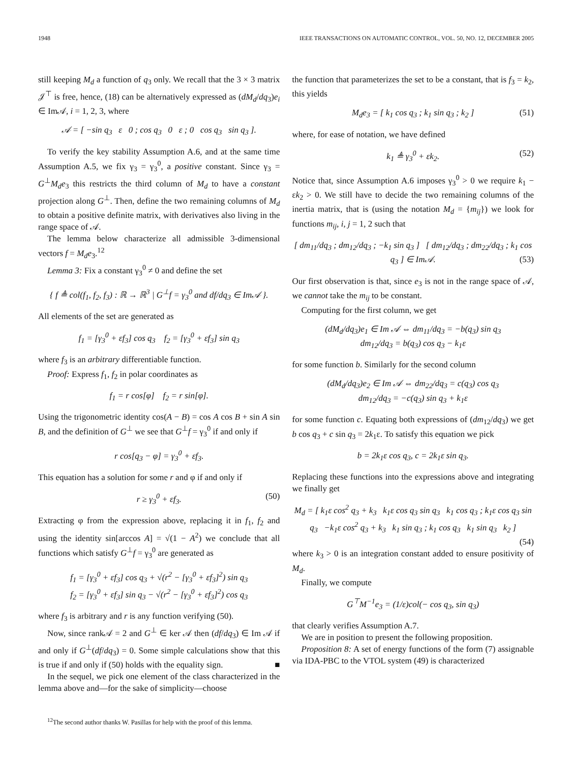1948 IEEE TRANSACTIONS ON AUTOMATIC CONTROL, VOL. 50, NO. 12, DECEMBER 2005
still keeping M<sub>d</sub> a function of q<sub>3</sub> only. We recall that the 3 × 3 matrix 𝒥<sup>⊤</sup> is free, hence, (18) can be alternatively expressed as (dM<sub>d</sub>/dq<sub>3</sub>)e<sub>i</sub> ∈ Im𝒜, i = 1, 2, 3, where
𝒜 = [ −sin q<sub>3</sub> ε 0 ; cos q<sub>3</sub> 0 ε ; 0 cos q<sub>3</sub> sin q<sub>3</sub> ].
To verify the key stability Assumption A.6, and at the same time Assumption A.5, we fix γ<sub>3</sub> = γ<sub>3</sub><sup>0</sup>, a positive constant. Since γ<sub>3</sub> = G<sup>⊥</sup>M<sub>d</sub>e<sub>3</sub> this restricts the third column of M<sub>d</sub> to have a constant projection along G<sup>⊥</sup>. Then, define the two remaining columns of M<sub>d</sub> to obtain a positive definite matrix, with derivatives also living in the range space of 𝒜.
The lemma below characterize all admissible 3-dimensional vectors f = M<sub>d</sub>e<sub>3</sub>.<sup>12</sup>
Lemma 3: Fix a constant γ<sub>3</sub><sup>0</sup> ≠ 0 and define the set
{ f ≜ col(f<sub>1</sub>, f<sub>2</sub>, f<sub>3</sub>) : ℝ → ℝ<sup>3</sup> | G<sup>⊥</sup>f = γ<sub>3</sub><sup>0</sup> and df/dq<sub>3</sub> ∈ Im𝒜 }.
All elements of the set are generated as
f<sub>1</sub> = [γ<sub>3</sub><sup>0</sup> + εf<sub>3</sub>] cos q<sub>3</sub> f<sub>2</sub> = [γ<sub>3</sub><sup>0</sup> + εf<sub>3</sub>] sin q<sub>3</sub>
where f<sub>3</sub> is an arbitrary differentiable function.
Proof: Express f<sub>1</sub>, f<sub>2</sub> in polar coordinates as
f<sub>1</sub> = r cos[φ] f<sub>2</sub> = r sin[φ].
Using the trigonometric identity cos(A − B) = cos A cos B + sin A sin B, and the definition of G<sup>⊥</sup> we see that G<sup>⊥</sup>f = γ<sub>3</sub><sup>0</sup> if and only if
r cos[q<sub>3</sub> − φ] = γ<sub>3</sub><sup>0</sup> + εf<sub>3</sub>.
This equation has a solution for some r and φ if and only if
r ≥ γ<sub>3</sub><sup>0</sup> + εf<sub>3</sub>. (50)
Extracting φ from the expression above, replacing it in f<sub>1</sub>, f<sub>2</sub> and using the identity sin[arccos A] = √(1 − A<sup>2</sup>) we conclude that all functions which satisfy G<sup>⊥</sup>f = γ<sub>3</sub><sup>0</sup> are generated as
f<sub>1</sub> = [γ<sub>3</sub><sup>0</sup> + εf<sub>3</sub>] cos q<sub>3</sub> + √(r<sup>2</sup> − [γ<sub>3</sub><sup>0</sup> + εf<sub>3</sub>]<sup>2</sup>) sin q<sub>3</sub>
f<sub>2</sub> = [γ<sub>3</sub><sup>0</sup> + εf<sub>3</sub>] sin q<sub>3</sub> − √(r<sup>2</sup> − [γ<sub>3</sub><sup>0</sup> + εf<sub>3</sub>]<sup>2</sup>) cos q<sub>3</sub>
where f<sub>3</sub> is arbitrary and r is any function verifying (50).
Now, since rank𝒜 = 2 and G<sup>⊥</sup> ∈ ker 𝒜 then (df/dq<sub>3</sub>) ∈ Im 𝒜 if and only if G<sup>⊥</sup>(df/dq<sub>3</sub>) = 0. Some simple calculations show that this is true if and only if (50) holds with the equality sign. ■
In the sequel, we pick one element of the class characterized in the lemma above and—for the sake of simplicity—choose
<sup>12</sup> The second author thanks W. Pasillas for help with the proof of this lemma.
the function that parameterizes the set to be a constant, that is f<sub>3</sub> = k<sub>2</sub>, this yields
M<sub>d</sub>e<sub>3</sub> = [ k<sub>1</sub> cos q<sub>3</sub> ; k<sub>1</sub> sin q<sub>3</sub> ; k<sub>2</sub> ] (51)
where, for ease of notation, we have defined
k<sub>1</sub> ≜ γ<sub>3</sub><sup>0</sup> + εk<sub>2</sub>. (52)
Notice that, since Assumption A.6 imposes γ<sub>3</sub><sup>0</sup> > 0 we require k<sub>1</sub> − εk<sub>2</sub> > 0. We still have to decide the two remaining columns of the inertia matrix, that is (using the notation M<sub>d</sub> = {m<sub>ij</sub>}) we look for functions m<sub>ij</sub>, i, j = 1, 2 such that
[ dm<sub>11</sub>/dq<sub>3</sub> ; dm<sub>12</sub>/dq<sub>3</sub> ; −k<sub>1</sub> sin q<sub>3</sub> ] [ dm<sub>12</sub>/dq<sub>3</sub> ; dm<sub>22</sub>/dq<sub>3</sub> ; k<sub>1</sub> cos q<sub>3</sub> ] ∈ Im𝒜. (53)
Our first observation is that, since e<sub>3</sub> is not in the range space of 𝒜, we cannot take the m<sub>ij</sub> to be constant.
Computing for the first column, we get
(dM<sub>d</sub>/dq<sub>3</sub>)e<sub>1</sub> ∈ Im 𝒜 ⇔ dm<sub>11</sub>/dq<sub>3</sub> = −b(q<sub>3</sub>) sin q<sub>3</sub>
dm<sub>12</sub>/dq<sub>3</sub> = b(q<sub>3</sub>) cos q<sub>3</sub> − k<sub>1</sub>ε
for some function b. Similarly for the second column
(dM<sub>d</sub>/dq<sub>3</sub>)e<sub>2</sub> ∈ Im 𝒜 ⇔ dm<sub>22</sub>/dq<sub>3</sub> = c(q<sub>3</sub>) cos q<sub>3</sub>
dm<sub>12</sub>/dq<sub>3</sub> = −c(q<sub>3</sub>) sin q<sub>3</sub> + k<sub>1</sub>ε
for some function c. Equating both expressions of (dm<sub>12</sub>/dq<sub>3</sub>) we get b cos q<sub>3</sub> + c sin q<sub>3</sub> = 2k<sub>1</sub>ε. To satisfy this equation we pick
b = 2k<sub>1</sub>ε cos q<sub>3</sub>, c = 2k<sub>1</sub>ε sin q<sub>3</sub>.
Replacing these functions into the expressions above and integrating we finally get
M<sub>d</sub> = [ k<sub>1</sub>ε cos<sup>2</sup> q<sub>3</sub> + k<sub>3</sub> k<sub>1</sub>ε cos q<sub>3</sub> sin q<sub>3</sub> k<sub>1</sub> cos q<sub>3</sub> ; k<sub>1</sub>ε cos q<sub>3</sub> sin q<sub>3</sub> −k<sub>1</sub>ε cos<sup>2</sup> q<sub>3</sub> + k<sub>3</sub> k<sub>1</sub> sin q<sub>3</sub> ; k<sub>1</sub> cos q<sub>3</sub> k<sub>1</sub> sin q<sub>3</sub> k<sub>2</sub> ]
(54)
where k<sub>3</sub> > 0 is an integration constant added to ensure positivity of M<sub>d</sub>.
Finally, we compute
G<sup>⊤</sup>M<sup>−1</sup>e<sub>3</sub> = (1/ε)col(− cos q<sub>3</sub>, sin q<sub>3</sub>)
that clearly verifies Assumption A.7.
We are in position to present the following proposition.
Proposition 8: A set of energy functions of the form (7) assignable via IDA-PBC to the VTOL system (49) is characterized